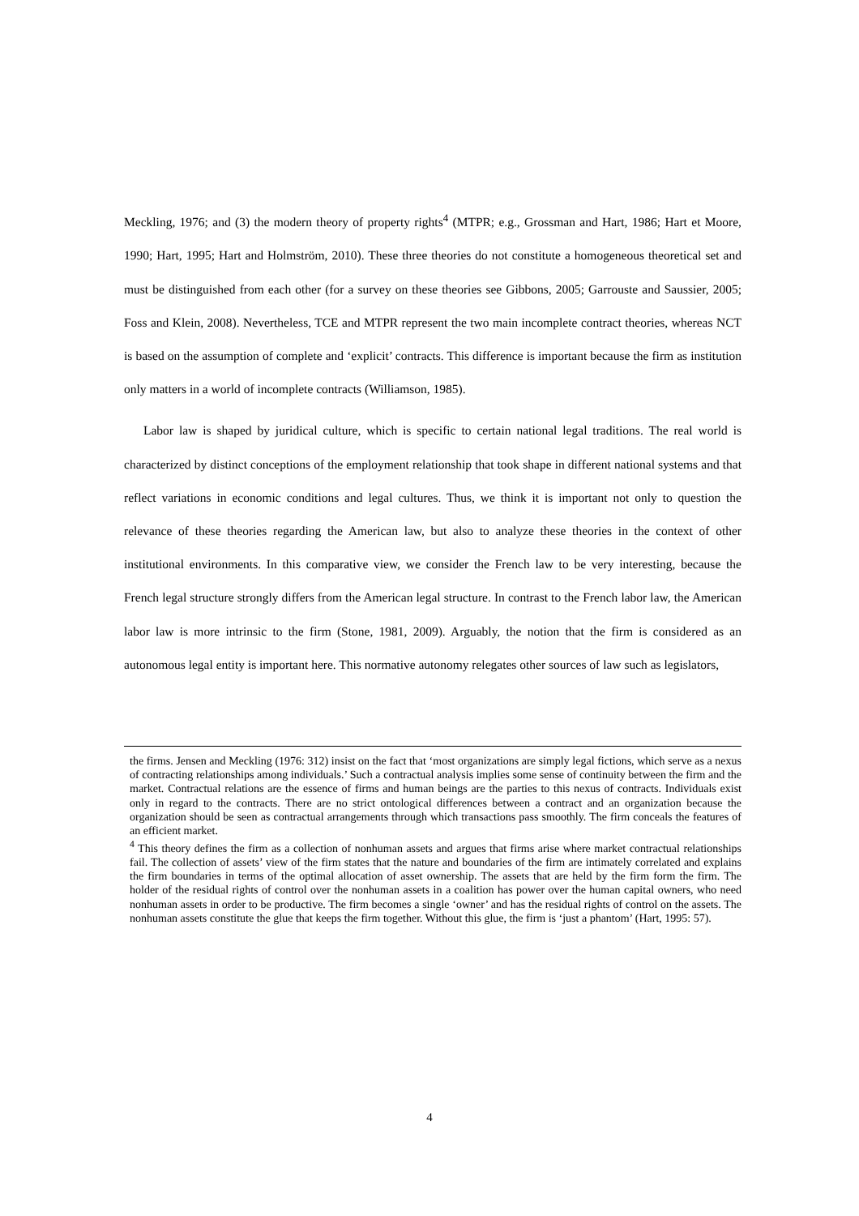Meckling, 1976; and (3) the modern theory of property rights<sup>4</sup> (MTPR; e.g., Grossman and Hart, 1986; Hart et Moore, 1990; Hart, 1995; Hart and Holmström, 2010). These three theories do not constitute a homogeneous theoretical set and must be distinguished from each other (for a survey on these theories see Gibbons, 2005; Garrouste and Saussier, 2005; Foss and Klein, 2008). Nevertheless, TCE and MTPR represent the two main incomplete contract theories, whereas NCT is based on the assumption of complete and ‘explicit’ contracts. This difference is important because the firm as institution only matters in a world of incomplete contracts (Williamson, 1985).
Labor law is shaped by juridical culture, which is specific to certain national legal traditions. The real world is characterized by distinct conceptions of the employment relationship that took shape in different national systems and that reflect variations in economic conditions and legal cultures. Thus, we think it is important not only to question the relevance of these theories regarding the American law, but also to analyze these theories in the context of other institutional environments. In this comparative view, we consider the French law to be very interesting, because the French legal structure strongly differs from the American legal structure. In contrast to the French labor law, the American labor law is more intrinsic to the firm (Stone, 1981, 2009). Arguably, the notion that the firm is considered as an autonomous legal entity is important here. This normative autonomy relegates other sources of law such as legislators,
the firms. Jensen and Meckling (1976: 312) insist on the fact that ‘most organizations are simply legal fictions, which serve as a nexus of contracting relationships among individuals.’ Such a contractual analysis implies some sense of continuity between the firm and the market. Contractual relations are the essence of firms and human beings are the parties to this nexus of contracts. Individuals exist only in regard to the contracts. There are no strict ontological differences between a contract and an organization because the organization should be seen as contractual arrangements through which transactions pass smoothly. The firm conceals the features of an efficient market.
<sup>4</sup> This theory defines the firm as a collection of nonhuman assets and argues that firms arise where market contractual relationships fail. The collection of assets’ view of the firm states that the nature and boundaries of the firm are intimately correlated and explains the firm boundaries in terms of the optimal allocation of asset ownership. The assets that are held by the firm form the firm. The holder of the residual rights of control over the nonhuman assets in a coalition has power over the human capital owners, who need nonhuman assets in order to be productive. The firm becomes a single ‘owner’ and has the residual rights of control on the assets. The nonhuman assets constitute the glue that keeps the firm together. Without this glue, the firm is ‘just a phantom’ (Hart, 1995: 57).
4